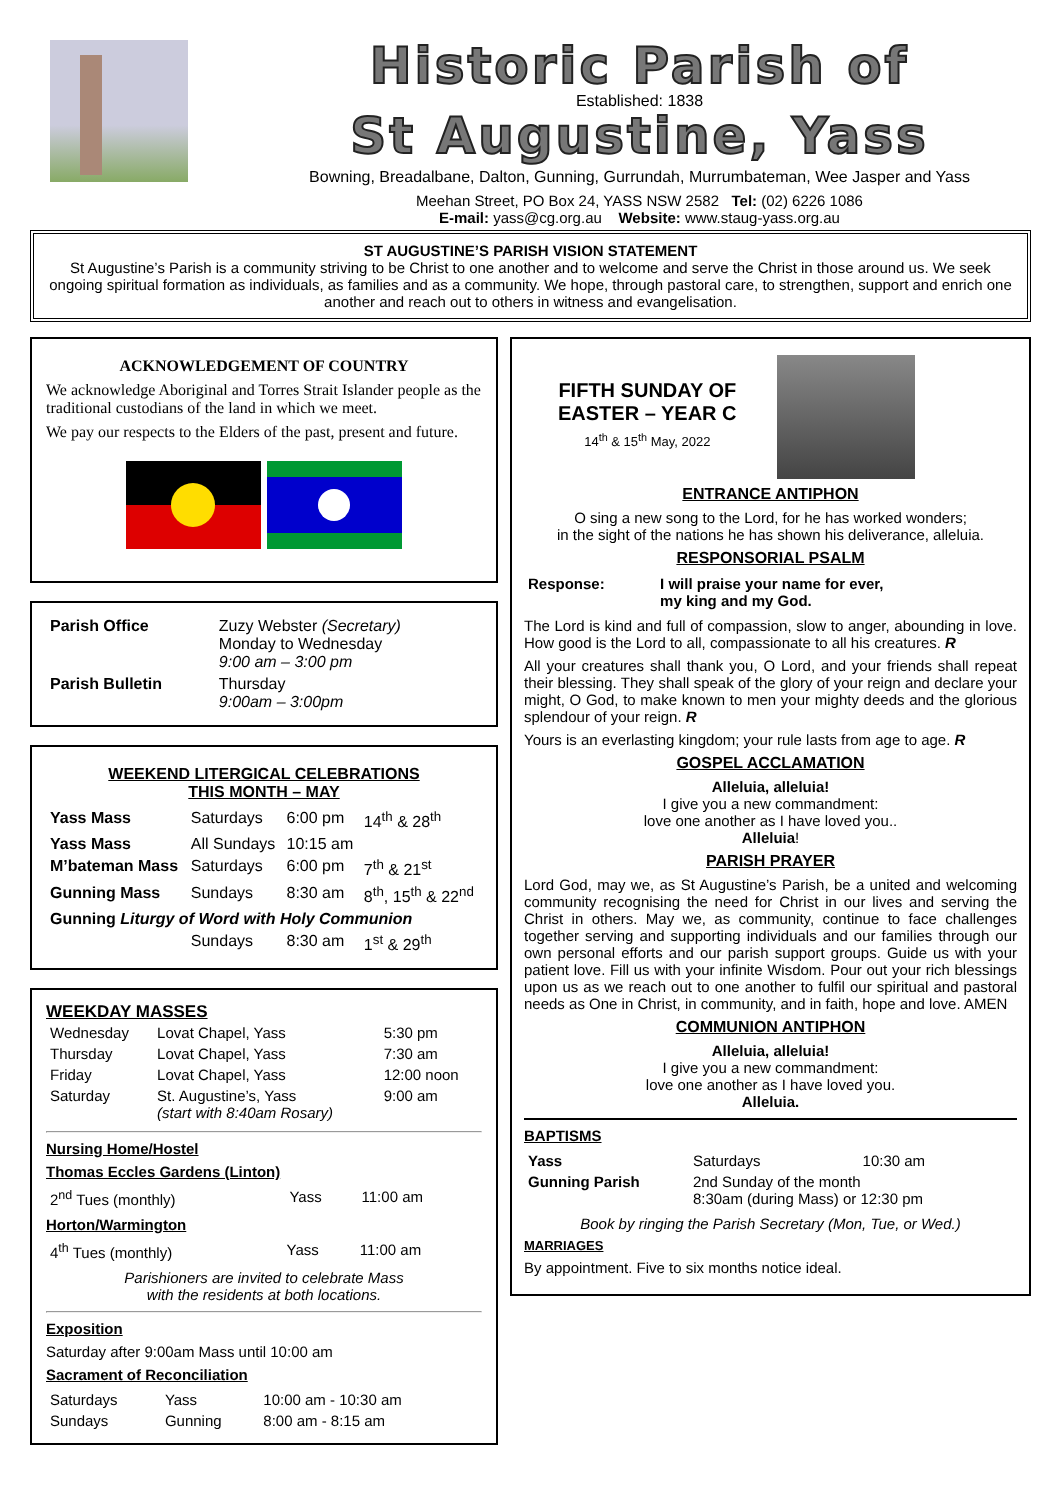Historic Parish of
Established: 1838
St Augustine, Yass
Bowning, Breadalbane, Dalton, Gunning, Gurrundah, Murrumbateman, Wee Jasper and Yass
Meehan Street, PO Box 24, YASS NSW 2582 Tel: (02) 6226 1086
E-mail: yass@cg.org.au Website: www.staug-yass.org.au
ST AUGUSTINE’S PARISH VISION STATEMENT
St Augustine’s Parish is a community striving to be Christ to one another and to welcome and serve the Christ in those around us. We seek ongoing spiritual formation as individuals, as families and as a community. We hope, through pastoral care, to strengthen, support and enrich one another and reach out to others in witness and evangelisation.
ACKNOWLEDGEMENT OF COUNTRY
We acknowledge Aboriginal and Torres Strait Islander people as the traditional custodians of the land in which we meet.
We pay our respects to the Elders of the past, present and future.
| Parish Office | Zuzy Webster (Secretary) Monday to Wednesday 9:00 am – 3:00 pm |
| Parish Bulletin | Thursday 9:00am – 3:00pm |
WEEKEND LITERGICAL CELEBRATIONS
THIS MONTH – MAY
| Yass Mass | Saturdays | 6:00 pm | 14<sup>th</sup> & 28<sup>th</sup> |
| Yass Mass | All Sundays | 10:15 am | |
| M’bateman Mass | Saturdays | 6:00 pm | 7<sup>th</sup> & 21<sup>st</sup> |
| Gunning Mass | Sundays | 8:30 am | 8<sup>th</sup>, 15<sup>th</sup> & 22<sup>nd</sup> |
| Gunning Liturgy of Word with Holy Communion | | | |
| | Sundays | 8:30 am | 1<sup>st</sup> & 29<sup>th</sup> |
WEEKDAY MASSES
| Wednesday | Lovat Chapel, Yass | 5:30 pm |
| Thursday | Lovat Chapel, Yass | 7:30 am |
| Friday | Lovat Chapel, Yass | 12:00 noon |
| Saturday | St. Augustine’s, Yass (start with 8:40am Rosary) | 9:00 am |
Nursing Home/Hostel
Thomas Eccles Gardens (Linton)
| 2<sup>nd</sup> Tues (monthly) | Yass | 11:00 am |
Horton/Warmington
| 4<sup>th</sup> Tues (monthly) | Yass | 11:00 am |
Parishioners are invited to celebrate Mass
with the residents at both locations.
Exposition
Saturday after 9:00am Mass until 10:00 am
Sacrament of Reconciliation
| Saturdays | Yass | 10:00 am - 10:30 am |
| Sundays | Gunning | 8:00 am - 8:15 am |
FIFTH SUNDAY OF
EASTER – YEAR C
14<sup>th</sup> & 15<sup>th</sup> May, 2022
ENTRANCE ANTIPHON
O sing a new song to the Lord, for he has worked wonders;
in the sight of the nations he has shown his deliverance, alleluia.
RESPONSORIAL PSALM
| Response: | I will praise your name for ever, my king and my God. |
The Lord is kind and full of compassion, slow to anger, abounding in love. How good is the Lord to all, compassionate to all his creatures. R
All your creatures shall thank you, O Lord, and your friends shall repeat their blessing. They shall speak of the glory of your reign and declare your might, O God, to make known to men your mighty deeds and the glorious splendour of your reign. R
Yours is an everlasting kingdom; your rule lasts from age to age. R
GOSPEL ACCLAMATION
Alleluia, alleluia!
I give you a new commandment:
love one another as I have loved you..
Alleluia!
PARISH PRAYER
Lord God, may we, as St Augustine’s Parish, be a united and welcoming community recognising the need for Christ in our lives and serving the Christ in others. May we, as community, continue to face challenges together serving and supporting individuals and our families through our own personal efforts and our parish support groups. Guide us with your patient love. Fill us with your infinite Wisdom. Pour out your rich blessings upon us as we reach out to one another to fulfil our spiritual and pastoral needs as One in Christ, in community, and in faith, hope and love. AMEN
COMMUNION ANTIPHON
Alleluia, alleluia!
I give you a new commandment:
love one another as I have loved you.
Alleluia.
BAPTISMS
| Yass | Saturdays | 10:30 am |
| Gunning Parish | 2nd Sunday of the month 8:30am (during Mass) or 12:30 pm | |
Book by ringing the Parish Secretary (Mon, Tue, or Wed.)
MARRIAGES
By appointment. Five to six months notice ideal.